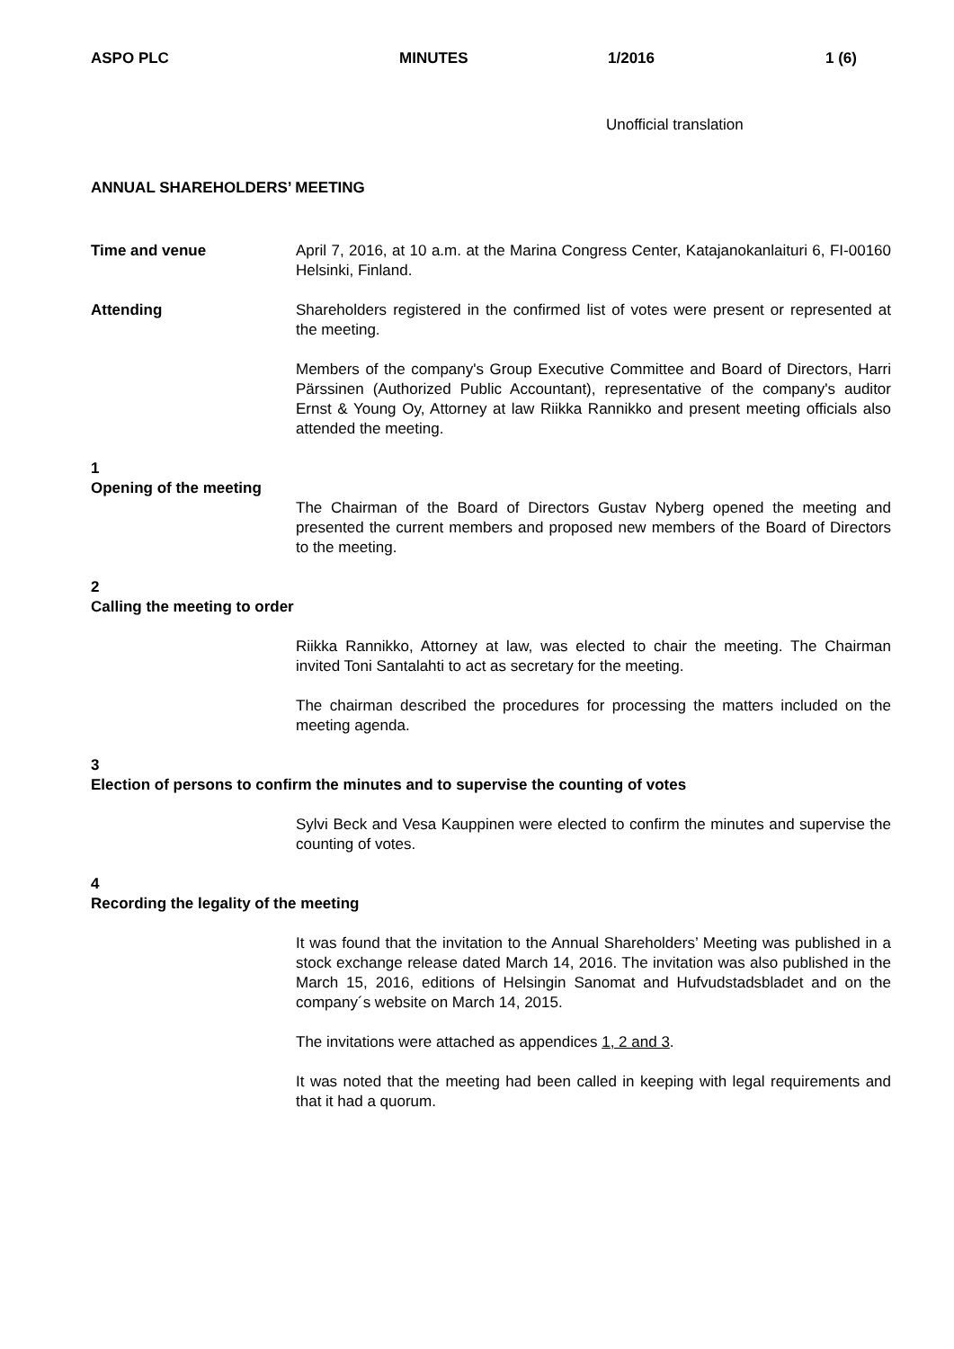ASPO PLC MINUTES 1/2016 1 (6)
Unofficial translation
ANNUAL SHAREHOLDERS’ MEETING
Time and venue April 7, 2016, at 10 a.m. at the Marina Congress Center, Katajanokanlaituri 6, FI-00160 Helsinki, Finland.
Attending Shareholders registered in the confirmed list of votes were present or represented at the meeting.
Members of the company's Group Executive Committee and Board of Directors, Harri Pärssinen (Authorized Public Accountant), representative of the company's auditor Ernst & Young Oy, Attorney at law Riikka Rannikko and present meeting officials also attended the meeting.
1
Opening of the meeting
The Chairman of the Board of Directors Gustav Nyberg opened the meeting and presented the current members and proposed new members of the Board of Directors to the meeting.
2
Calling the meeting to order
Riikka Rannikko, Attorney at law, was elected to chair the meeting. The Chairman invited Toni Santalahti to act as secretary for the meeting.
The chairman described the procedures for processing the matters included on the meeting agenda.
3
Election of persons to confirm the minutes and to supervise the counting of votes
Sylvi Beck and Vesa Kauppinen were elected to confirm the minutes and supervise the counting of votes.
4
Recording the legality of the meeting
It was found that the invitation to the Annual Shareholders’ Meeting was published in a stock exchange release dated March 14, 2016. The invitation was also published in the March 15, 2016, editions of Helsingin Sanomat and Hufvudstadsbladet and on the company´s website on March 14, 2015.
The invitations were attached as appendices 1, 2 and 3.
It was noted that the meeting had been called in keeping with legal requirements and that it had a quorum.